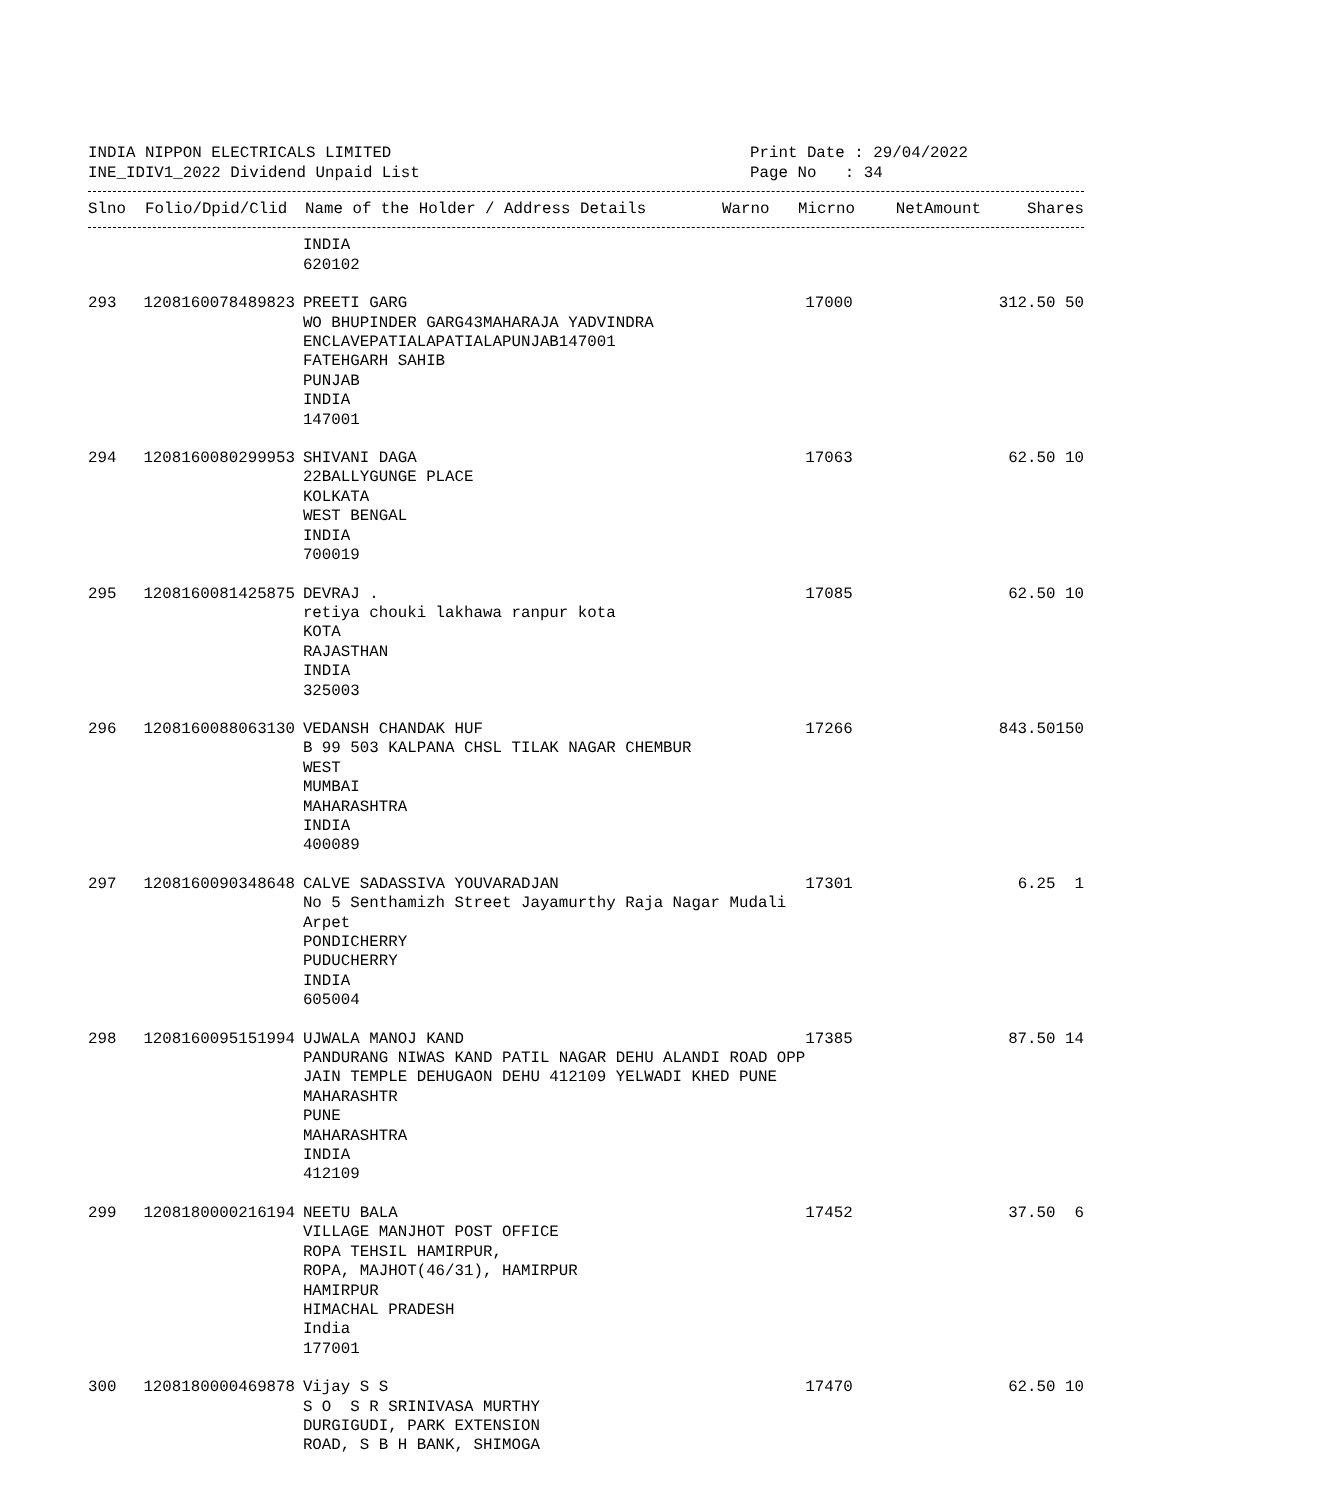INDIA NIPPON ELECTRICALS LIMITED
INE_IDIV1_2022 Dividend Unpaid List
Print Date : 29/04/2022
Page No : 34
| Slno | Folio/Dpid/Clid | Name of the Holder / Address Details | Warno | Micrno | NetAmount | Shares |
| --- | --- | --- | --- | --- | --- | --- |
| | | INDIA 620102 | | | | |
| 293 | 1208160078489823 | PREETI GARG WO BHUPINDER GARG43MAHARAJA YADVINDRA ENCLAVEPATIALAPATIALAPUNJAB147001 FATEHGARH SAHIB PUNJAB INDIA 147001 | 17000 | | 312.50 | 50 |
| 294 | 1208160080299953 | SHIVANI DAGA 22BALLYGUNGE PLACE KOLKATA WEST BENGAL INDIA 700019 | 17063 | | 62.50 | 10 |
| 295 | 1208160081425875 | DEVRAJ . retiya chouki lakhawa ranpur kota KOTA RAJASTHAN INDIA 325003 | 17085 | | 62.50 | 10 |
| 296 | 1208160088063130 | VEDANSH CHANDAK HUF B 99 503 KALPANA CHSL TILAK NAGAR CHEMBUR WEST MUMBAI MAHARASHTRA INDIA 400089 | 17266 | | 843.50 | 150 |
| 297 | 1208160090348648 | CALVE SADASSIVA YOUVARADJAN No 5 Senthamizh Street Jayamurthy Raja Nagar Mudali Arpet PONDICHERRY PUDUCHERRY INDIA 605004 | 17301 | | 6.25 | 1 |
| 298 | 1208160095151994 | UJWALA MANOJ KAND PANDURANG NIWAS KAND PATIL NAGAR DEHU ALANDI ROAD OPP JAIN TEMPLE DEHUGAON DEHU 412109 YELWADI KHED PUNE MAHARASHTR PUNE MAHARASHTRA INDIA 412109 | 17385 | | 87.50 | 14 |
| 299 | 1208180000216194 | NEETU BALA VILLAGE MANJHOT POST OFFICE ROPA TEHSIL HAMIRPUR, ROPA, MAJHOT(46/31), HAMIRPUR HAMIRPUR HIMACHAL PRADESH India 177001 | 17452 | | 37.50 | 6 |
| 300 | 1208180000469878 | Vijay S S S O S R SRINIVASA MURTHY DURGIGUDI, PARK EXTENSION ROAD, S B H BANK, SHIMOGA | 17470 | | 62.50 | 10 |